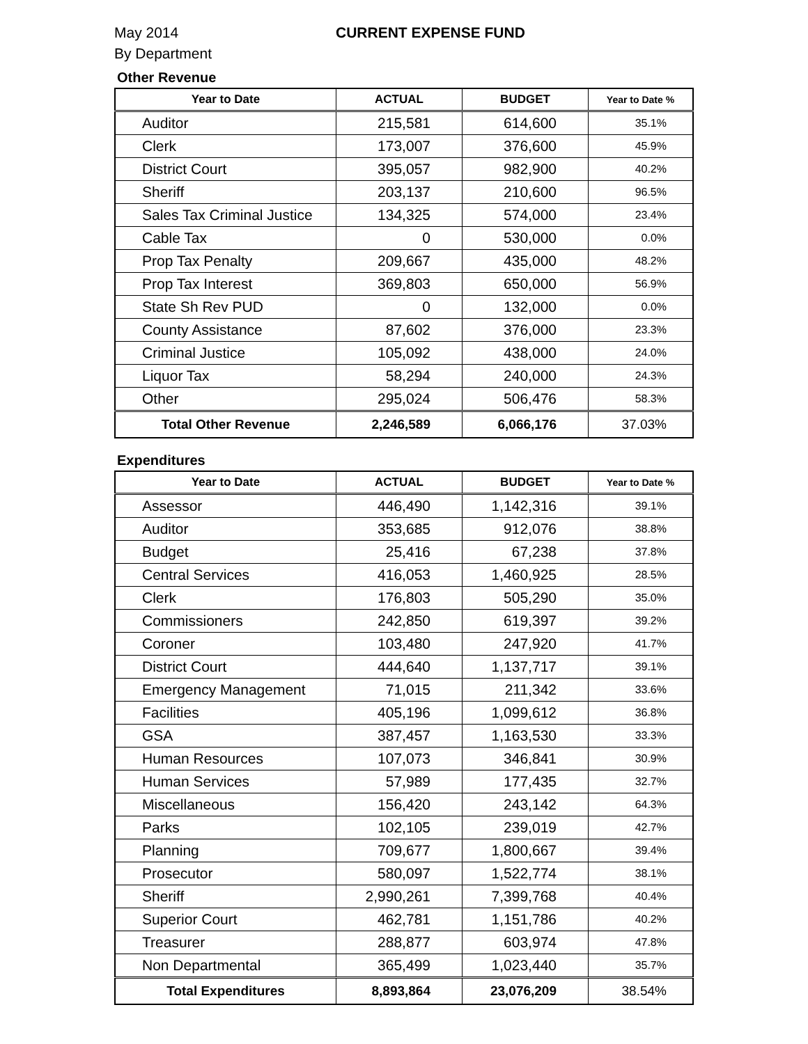May 2014
By Department
CURRENT EXPENSE FUND
Other Revenue
| Year to Date | ACTUAL | BUDGET | Year to Date % |
| --- | --- | --- | --- |
| Auditor | 215,581 | 614,600 | 35.1% |
| Clerk | 173,007 | 376,600 | 45.9% |
| District Court | 395,057 | 982,900 | 40.2% |
| Sheriff | 203,137 | 210,600 | 96.5% |
| Sales Tax Criminal Justice | 134,325 | 574,000 | 23.4% |
| Cable Tax | 0 | 530,000 | 0.0% |
| Prop Tax Penalty | 209,667 | 435,000 | 48.2% |
| Prop Tax Interest | 369,803 | 650,000 | 56.9% |
| State Sh Rev PUD | 0 | 132,000 | 0.0% |
| County Assistance | 87,602 | 376,000 | 23.3% |
| Criminal Justice | 105,092 | 438,000 | 24.0% |
| Liquor Tax | 58,294 | 240,000 | 24.3% |
| Other | 295,024 | 506,476 | 58.3% |
| Total Other Revenue | 2,246,589 | 6,066,176 | 37.03% |
Expenditures
| Year to Date | ACTUAL | BUDGET | Year to Date % |
| --- | --- | --- | --- |
| Assessor | 446,490 | 1,142,316 | 39.1% |
| Auditor | 353,685 | 912,076 | 38.8% |
| Budget | 25,416 | 67,238 | 37.8% |
| Central Services | 416,053 | 1,460,925 | 28.5% |
| Clerk | 176,803 | 505,290 | 35.0% |
| Commissioners | 242,850 | 619,397 | 39.2% |
| Coroner | 103,480 | 247,920 | 41.7% |
| District Court | 444,640 | 1,137,717 | 39.1% |
| Emergency Management | 71,015 | 211,342 | 33.6% |
| Facilities | 405,196 | 1,099,612 | 36.8% |
| GSA | 387,457 | 1,163,530 | 33.3% |
| Human Resources | 107,073 | 346,841 | 30.9% |
| Human Services | 57,989 | 177,435 | 32.7% |
| Miscellaneous | 156,420 | 243,142 | 64.3% |
| Parks | 102,105 | 239,019 | 42.7% |
| Planning | 709,677 | 1,800,667 | 39.4% |
| Prosecutor | 580,097 | 1,522,774 | 38.1% |
| Sheriff | 2,990,261 | 7,399,768 | 40.4% |
| Superior Court | 462,781 | 1,151,786 | 40.2% |
| Treasurer | 288,877 | 603,974 | 47.8% |
| Non Departmental | 365,499 | 1,023,440 | 35.7% |
| Total Expenditures | 8,893,864 | 23,076,209 | 38.54% |